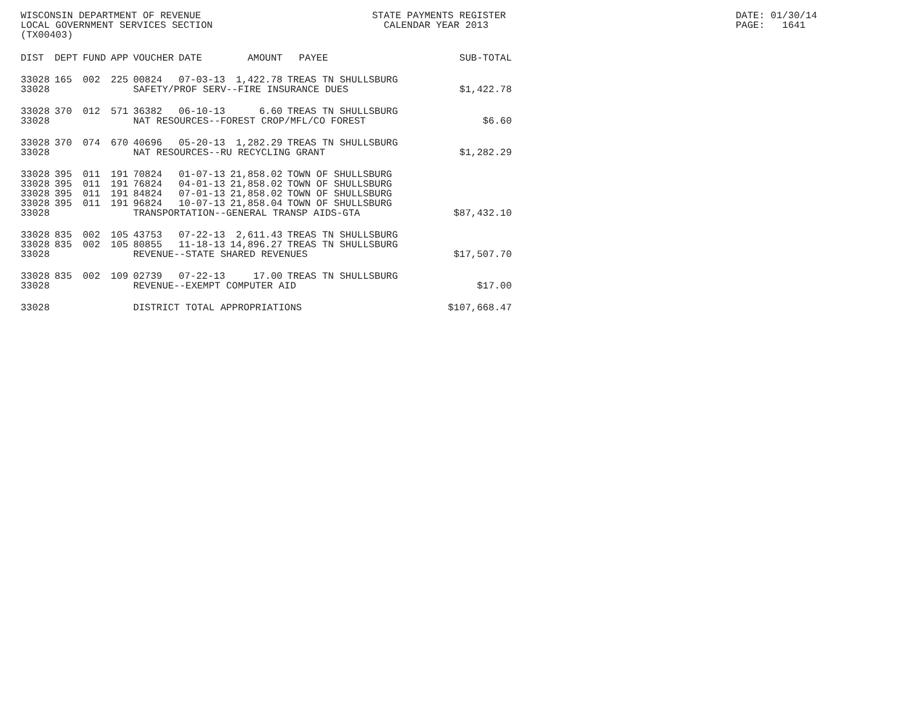WISCONSIN DEPARTMENT OF REVENUE LOCAL GOVERNMENT SERVICES SECTION (TX00403)
STATE PAYMENTS REGISTER CALENDAR YEAR 2013
DATE: 01/30/14 PAGE: 1641
| DIST | DEPT | FUND | APP | VOUCHER | DATE | AMOUNT | PAYEE | SUB-TOTAL |
| --- | --- | --- | --- | --- | --- | --- | --- | --- |
| 33028 | 165 | 002 | 225 | 00824 | 07-03-13 | 1,422.78 | TREAS TN SHULLSBURG | |
| 33028 | | | | SAFETY/PROF SERV--FIRE INSURANCE DUES | | | | $1,422.78 |
| 33028 | 370 | 012 | 571 | 36382 | 06-10-13 | 6.60 | TREAS TN SHULLSBURG | |
| 33028 | | | | NAT RESOURCES--FOREST CROP/MFL/CO FOREST | | | | $6.60 |
| 33028 | 370 | 074 | 670 | 40696 | 05-20-13 | 1,282.29 | TREAS TN SHULLSBURG | |
| 33028 | | | | NAT RESOURCES--RU RECYCLING GRANT | | | | $1,282.29 |
| 33028 | 395 | 011 | 191 | 70824 | 01-07-13 | 21,858.02 | TOWN OF SHULLSBURG | |
| 33028 | 395 | 011 | 191 | 76824 | 04-01-13 | 21,858.02 | TOWN OF SHULLSBURG | |
| 33028 | 395 | 011 | 191 | 84824 | 07-01-13 | 21,858.02 | TOWN OF SHULLSBURG | |
| 33028 | 395 | 011 | 191 | 96824 | 10-07-13 | 21,858.04 | TOWN OF SHULLSBURG | |
| 33028 | | | | TRANSPORTATION--GENERAL TRANSP AIDS-GTA | | | | $87,432.10 |
| 33028 | 835 | 002 | 105 | 43753 | 07-22-13 | 2,611.43 | TREAS TN SHULLSBURG | |
| 33028 | 835 | 002 | 105 | 80855 | 11-18-13 | 14,896.27 | TREAS TN SHULLSBURG | |
| 33028 | | | | REVENUE--STATE SHARED REVENUES | | | | $17,507.70 |
| 33028 | 835 | 002 | 109 | 02739 | 07-22-13 | 17.00 | TREAS TN SHULLSBURG | |
| 33028 | | | | REVENUE--EXEMPT COMPUTER AID | | | | $17.00 |
| 33028 | | | | DISTRICT TOTAL APPROPRIATIONS | | | | $107,668.47 |